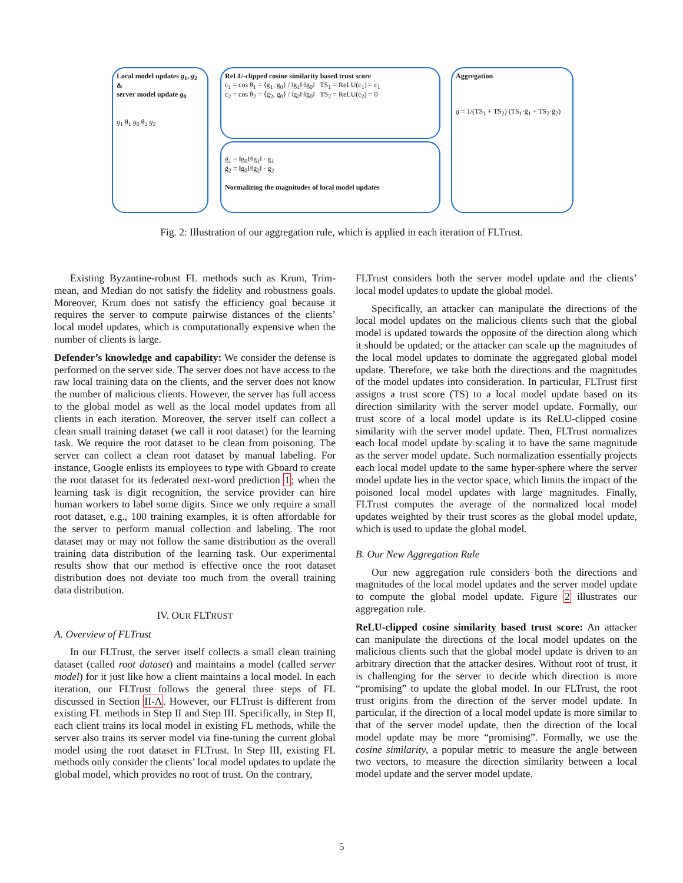Local model updates g<sub>1</sub>, g<sub>2</sub>
&
server model update g<sub>0</sub>
g<sub>1</sub> θ<sub>1</sub> g<sub>0</sub> θ<sub>2</sub> g<sub>2</sub>
ReLU-clipped cosine similarity based trust score
c<sub>1</sub> = cos θ<sub>1</sub> = ⟨g<sub>1</sub>, g<sub>0</sub>⟩ / ‖g<sub>1</sub>‖·‖g<sub>0</sub>‖ TS<sub>1</sub> = ReLU(c<sub>1</sub>) = c<sub>1</sub>
c<sub>2</sub> = cos θ<sub>2</sub> = ⟨g<sub>2</sub>, g<sub>0</sub>⟩ / ‖g<sub>2</sub>‖·‖g<sub>0</sub>‖ TS<sub>2</sub> = ReLU(c<sub>2</sub>) = 0
ḡ<sub>1</sub> = ‖g<sub>0</sub>‖/‖g<sub>1</sub>‖ · g<sub>1</sub>
ḡ<sub>2</sub> = ‖g<sub>0</sub>‖/‖g<sub>2</sub>‖ · g<sub>2</sub>
Normalizing the magnitudes of local model updates
Aggregation
g = 1/(TS<sub>1</sub> + TS<sub>2</sub>) (TS<sub>1</sub>·ḡ<sub>1</sub> + TS<sub>2</sub>·ḡ<sub>2</sub>)
Fig. 2: Illustration of our aggregation rule, which is applied in each iteration of FLTrust.
Existing Byzantine-robust FL methods such as Krum, Trim-mean, and Median do not satisfy the fidelity and robustness goals. Moreover, Krum does not satisfy the efficiency goal because it requires the server to compute pairwise distances of the clients’ local model updates, which is computationally expensive when the number of clients is large.
Defender’s knowledge and capability: We consider the defense is performed on the server side. The server does not have access to the raw local training data on the clients, and the server does not know the number of malicious clients. However, the server has full access to the global model as well as the local model updates from all clients in each iteration. Moreover, the server itself can collect a clean small training dataset (we call it root dataset) for the learning task. We require the root dataset to be clean from poisoning. The server can collect a clean root dataset by manual labeling. For instance, Google enlists its employees to type with Gboard to create the root dataset for its federated next-word prediction 1; when the learning task is digit recognition, the service provider can hire human workers to label some digits. Since we only require a small root dataset, e.g., 100 training examples, it is often affordable for the server to perform manual collection and labeling. The root dataset may or may not follow the same distribution as the overall training data distribution of the learning task. Our experimental results show that our method is effective once the root dataset distribution does not deviate too much from the overall training data distribution.
IV. OUR FLTRUST
A. Overview of FLTrust
In our FLTrust, the server itself collects a small clean training dataset (called root dataset) and maintains a model (called server model) for it just like how a client maintains a local model. In each iteration, our FLTrust follows the general three steps of FL discussed in Section II-A. However, our FLTrust is different from existing FL methods in Step II and Step III. Specifically, in Step II, each client trains its local model in existing FL methods, while the server also trains its server model via fine-tuning the current global model using the root dataset in FLTrust. In Step III, existing FL methods only consider the clients’ local model updates to update the global model, which provides no root of trust. On the contrary,
FLTrust considers both the server model update and the clients’ local model updates to update the global model.
Specifically, an attacker can manipulate the directions of the local model updates on the malicious clients such that the global model is updated towards the opposite of the direction along which it should be updated; or the attacker can scale up the magnitudes of the local model updates to dominate the aggregated global model update. Therefore, we take both the directions and the magnitudes of the model updates into consideration. In particular, FLTrust first assigns a trust score (TS) to a local model update based on its direction similarity with the server model update. Formally, our trust score of a local model update is its ReLU-clipped cosine similarity with the server model update. Then, FLTrust normalizes each local model update by scaling it to have the same magnitude as the server model update. Such normalization essentially projects each local model update to the same hyper-sphere where the server model update lies in the vector space, which limits the impact of the poisoned local model updates with large magnitudes. Finally, FLTrust computes the average of the normalized local model updates weighted by their trust scores as the global model update, which is used to update the global model.
B. Our New Aggregation Rule
Our new aggregation rule considers both the directions and magnitudes of the local model updates and the server model update to compute the global model update. Figure 2 illustrates our aggregation rule.
ReLU-clipped cosine similarity based trust score: An attacker can manipulate the directions of the local model updates on the malicious clients such that the global model update is driven to an arbitrary direction that the attacker desires. Without root of trust, it is challenging for the server to decide which direction is more “promising” to update the global model. In our FLTrust, the root trust origins from the direction of the server model update. In particular, if the direction of a local model update is more similar to that of the server model update, then the direction of the local model update may be more “promising”. Formally, we use the cosine similarity, a popular metric to measure the angle between two vectors, to measure the direction similarity between a local model update and the server model update.
5